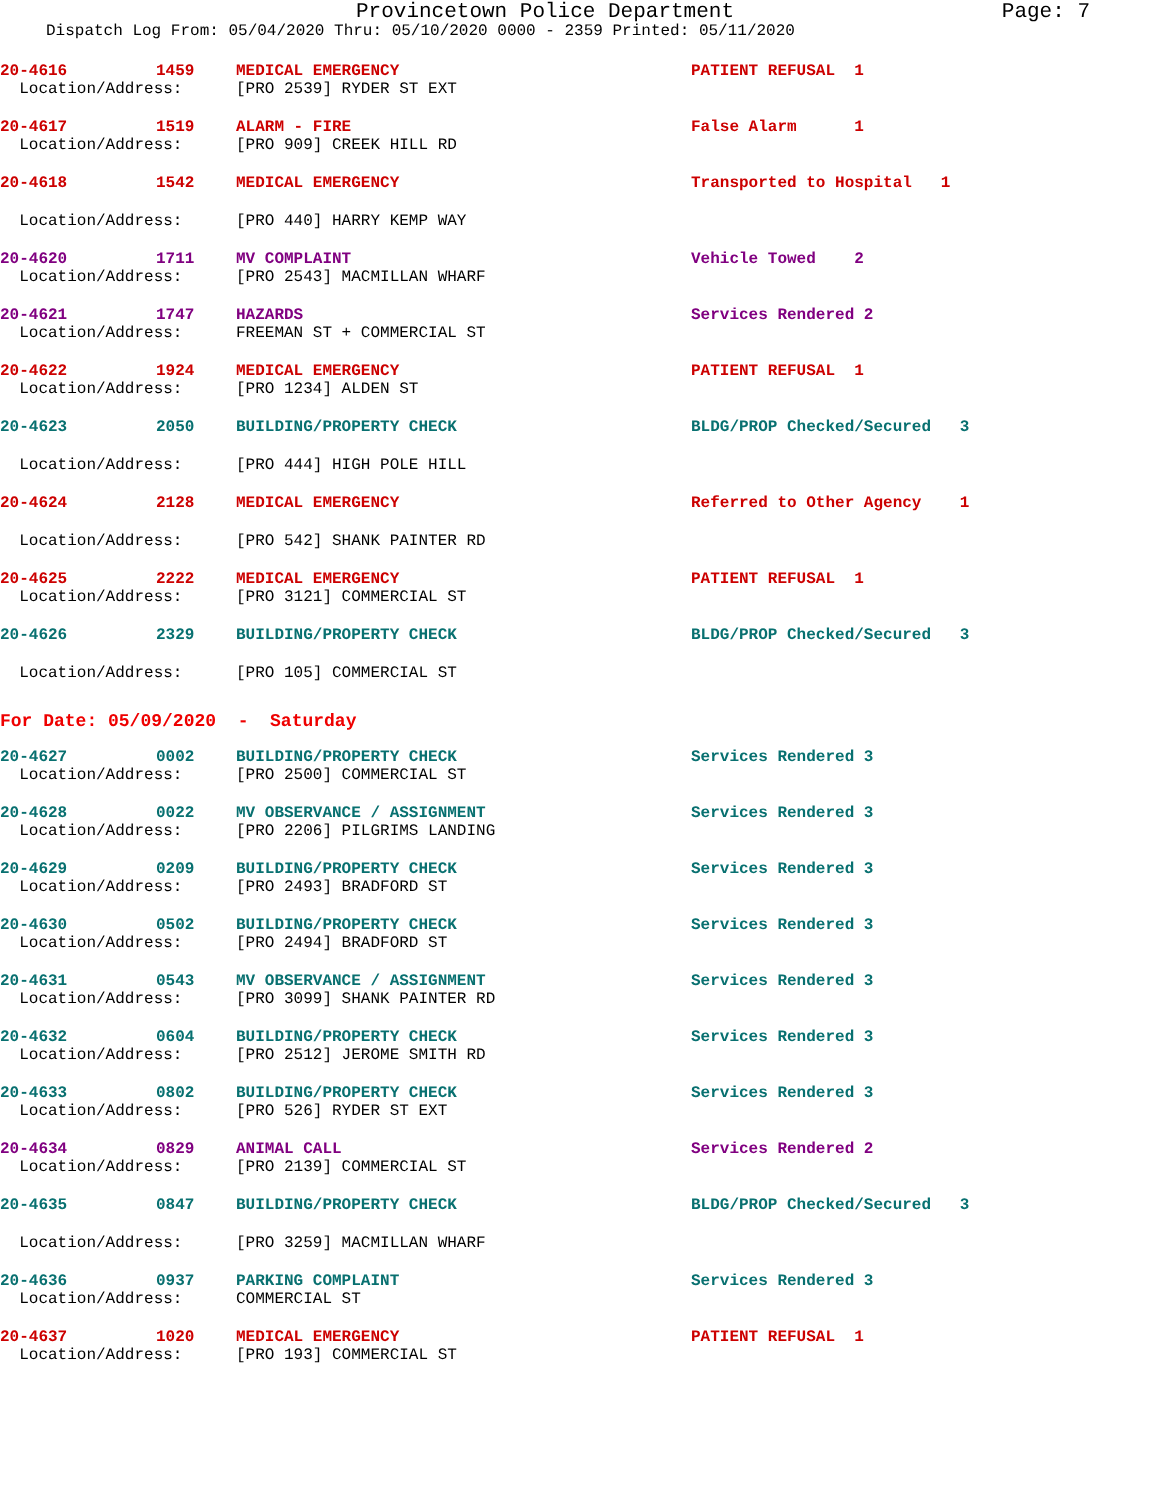Provincetown Police Department Page: 7
Dispatch Log From: 05/04/2020 Thru: 05/10/2020 0000 - 2359 Printed: 05/11/2020
| 20-4616 | 1459 | MEDICAL EMERGENCY | PATIENT REFUSAL 1 |
| Location/Address: | | [PRO 2539] RYDER ST EXT | |
| 20-4617 | 1519 | ALARM - FIRE | False Alarm 1 |
| Location/Address: | | [PRO 909] CREEK HILL RD | |
| 20-4618 | 1542 | MEDICAL EMERGENCY | Transported to Hospital 1 |
| Location/Address: | | [PRO 440] HARRY KEMP WAY | |
| 20-4620 | 1711 | MV COMPLAINT | Vehicle Towed 2 |
| Location/Address: | | [PRO 2543] MACMILLAN WHARF | |
| 20-4621 | 1747 | HAZARDS | Services Rendered 2 |
| Location/Address: | | FREEMAN ST + COMMERCIAL ST | |
| 20-4622 | 1924 | MEDICAL EMERGENCY | PATIENT REFUSAL 1 |
| Location/Address: | | [PRO 1234] ALDEN ST | |
| 20-4623 | 2050 | BUILDING/PROPERTY CHECK | BLDG/PROP Checked/Secured 3 |
| Location/Address: | | [PRO 444] HIGH POLE HILL | |
| 20-4624 | 2128 | MEDICAL EMERGENCY | Referred to Other Agency 1 |
| Location/Address: | | [PRO 542] SHANK PAINTER RD | |
| 20-4625 | 2222 | MEDICAL EMERGENCY | PATIENT REFUSAL 1 |
| Location/Address: | | [PRO 3121] COMMERCIAL ST | |
| 20-4626 | 2329 | BUILDING/PROPERTY CHECK | BLDG/PROP Checked/Secured 3 |
| Location/Address: | | [PRO 105] COMMERCIAL ST | |
| For Date: 05/09/2020 - Saturday | | | |
| 20-4627 | 0002 | BUILDING/PROPERTY CHECK | Services Rendered 3 |
| Location/Address: | | [PRO 2500] COMMERCIAL ST | |
| 20-4628 | 0022 | MV OBSERVANCE / ASSIGNMENT | Services Rendered 3 |
| Location/Address: | | [PRO 2206] PILGRIMS LANDING | |
| 20-4629 | 0209 | BUILDING/PROPERTY CHECK | Services Rendered 3 |
| Location/Address: | | [PRO 2493] BRADFORD ST | |
| 20-4630 | 0502 | BUILDING/PROPERTY CHECK | Services Rendered 3 |
| Location/Address: | | [PRO 2494] BRADFORD ST | |
| 20-4631 | 0543 | MV OBSERVANCE / ASSIGNMENT | Services Rendered 3 |
| Location/Address: | | [PRO 3099] SHANK PAINTER RD | |
| 20-4632 | 0604 | BUILDING/PROPERTY CHECK | Services Rendered 3 |
| Location/Address: | | [PRO 2512] JEROME SMITH RD | |
| 20-4633 | 0802 | BUILDING/PROPERTY CHECK | Services Rendered 3 |
| Location/Address: | | [PRO 526] RYDER ST EXT | |
| 20-4634 | 0829 | ANIMAL CALL | Services Rendered 2 |
| Location/Address: | | [PRO 2139] COMMERCIAL ST | |
| 20-4635 | 0847 | BUILDING/PROPERTY CHECK | BLDG/PROP Checked/Secured 3 |
| Location/Address: | | [PRO 3259] MACMILLAN WHARF | |
| 20-4636 | 0937 | PARKING COMPLAINT | Services Rendered 3 |
| Location/Address: | | COMMERCIAL ST | |
| 20-4637 | 1020 | MEDICAL EMERGENCY | PATIENT REFUSAL 1 |
| Location/Address: | | [PRO 193] COMMERCIAL ST | |